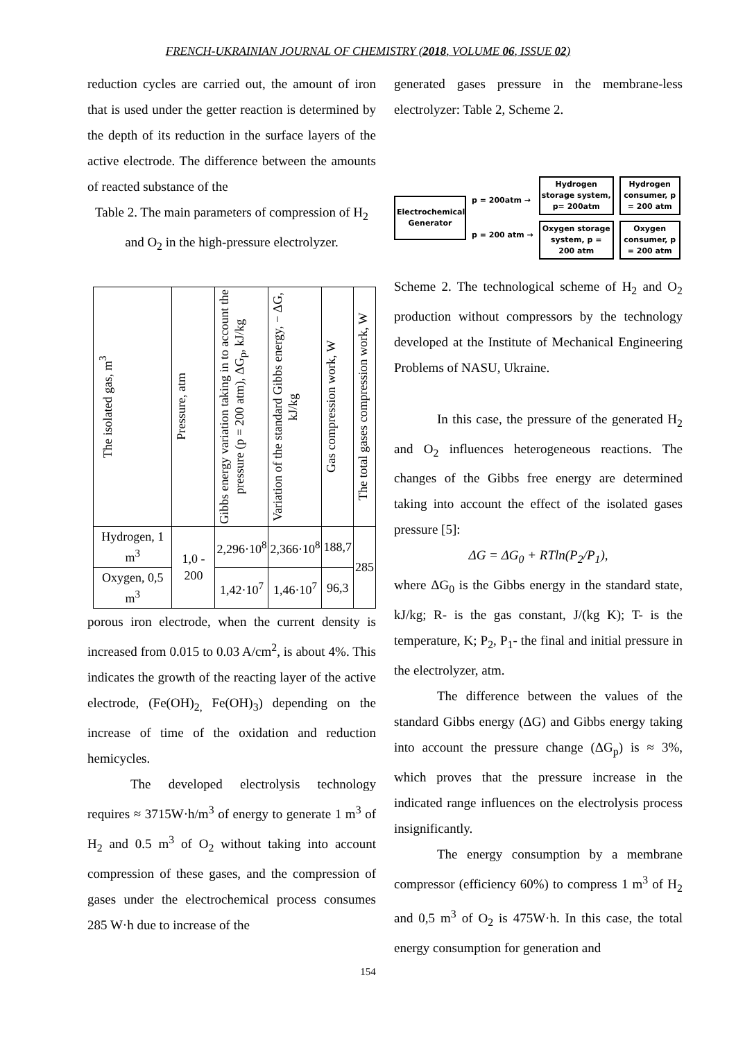FRENCH-UKRAINIAN JOURNAL OF CHEMISTRY (2018, VOLUME 06, ISSUE 02)
reduction cycles are carried out, the amount of iron that is used under the getter reaction is determined by the depth of its reduction in the surface layers of the active electrode. The difference between the amounts of reacted substance of the
Table 2. The main parameters of compression of H<sub>2</sub> and O<sub>2</sub> in the high-pressure electrolyzer.
| The isolated gas, m<sup>3</sup> | Pressure, atm | Gibbs energy variation taking in to account the pressure (p = 200 atm), ΔG<sub>p</sub>, kJ/kg | Variation of the standard Gibbs energy, − ΔG, kJ/kg | Gas compression work, W | The total gases compression work, W |
| Hydrogen, 1 m<sup>3</sup> | 1,0 - 200 | 2,296·10<sup>8</sup> | 2,366·10<sup>8</sup> | 188,7 | 285 |
| Oxygen, 0,5 m<sup>3</sup> | | 1,42·10<sup>7</sup> | 1,46·10<sup>7</sup> | 96,3 | |
porous iron electrode, when the current density is increased from 0.015 to 0.03 A/cm<sup>2</sup>, is about 4%. This indicates the growth of the reacting layer of the active electrode, (Fe(OH)<sub>2,</sub> Fe(OH)<sub>3</sub>) depending on the increase of time of the oxidation and reduction hemicycles.
The developed electrolysis technology requires ≈ 3715W·h/m<sup>3</sup> of energy to generate 1 m<sup>3</sup> of H<sub>2</sub> and 0.5 m<sup>3</sup> of O<sub>2</sub> without taking into account compression of these gases, and the compression of gases under the electrochemical process consumes 285 W·h due to increase of the
generated gases pressure in the membrane-less electrolyzer: Table 2, Scheme 2.
Electrochemical Generator
p = 200atm →
p = 200 atm →
Hydrogen storage system, p= 200atm
Oxygen storage system, p = 200 atm
Hydrogen consumer, p = 200 atm
Oxygen consumer, p = 200 atm
Scheme 2. The technological scheme of H<sub>2</sub> and O<sub>2</sub> production without compressors by the technology developed at the Institute of Mechanical Engineering Problems of NASU, Ukraine.
In this case, the pressure of the generated H<sub>2</sub> and O<sub>2</sub> influences heterogeneous reactions. The changes of the Gibbs free energy are determined taking into account the effect of the isolated gases pressure [5]:
ΔG = ΔG<sub>0</sub> + RTln(P<sub>2</sub>/P<sub>1</sub>),
where ΔG<sub>0</sub> is the Gibbs energy in the standard state, kJ/kg; R- is the gas constant, J/(kg K); T- is the temperature, K; P<sub>2</sub>, P<sub>1</sub>- the final and initial pressure in the electrolyzer, atm.
The difference between the values of the standard Gibbs energy (ΔG) and Gibbs energy taking into account the pressure change (ΔG<sub>p</sub>) is ≈ 3%, which proves that the pressure increase in the indicated range influences on the electrolysis process insignificantly.
The energy consumption by a membrane compressor (efficiency 60%) to compress 1 m<sup>3</sup> of H<sub>2</sub> and 0,5 m<sup>3</sup> of O<sub>2</sub> is 475W·h. In this case, the total energy consumption for generation and
154